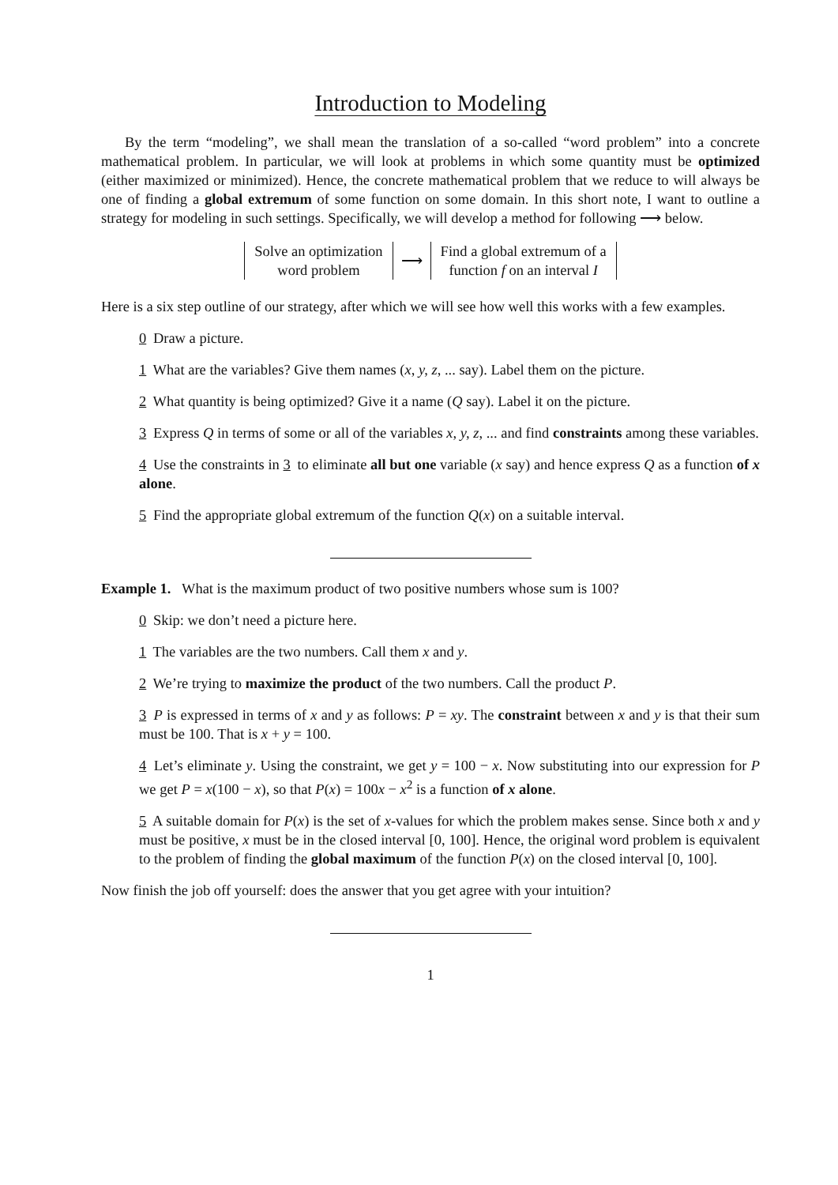Introduction to Modeling
By the term “modeling”, we shall mean the translation of a so-called “word problem” into a concrete mathematical problem. In particular, we will look at problems in which some quantity must be optimized (either maximized or minimized). Hence, the concrete mathematical problem that we reduce to will always be one of finding a global extremum of some function on some domain. In this short note, I want to outline a strategy for modeling in such settings. Specifically, we will develop a method for following ⟶ below.
Solve an optimization
word problem
⟶
Find a global extremum of a
function f on an interval I
Here is a six step outline of our strategy, after which we will see how well this works with a few examples.
0 Draw a picture.
1 What are the variables? Give them names (x, y, z, ... say). Label them on the picture.
2 What quantity is being optimized? Give it a name (Q say). Label it on the picture.
3 Express Q in terms of some or all of the variables x, y, z, ... and find constraints among these variables.
4 Use the constraints in 3 to eliminate all but one variable (x say) and hence express Q as a function of x alone.
5 Find the appropriate global extremum of the function Q(x) on a suitable interval.
Example 1. What is the maximum product of two positive numbers whose sum is 100?
0 Skip: we don’t need a picture here.
1 The variables are the two numbers. Call them x and y.
2 We’re trying to maximize the product of the two numbers. Call the product P.
3 P is expressed in terms of x and y as follows: P = xy. The constraint between x and y is that their sum must be 100. That is x + y = 100.
4 Let’s eliminate y. Using the constraint, we get y = 100 − x. Now substituting into our expression for P we get P = x(100 − x), so that P(x) = 100x − x<sup>2</sup> is a function of x alone.
5 A suitable domain for P(x) is the set of x-values for which the problem makes sense. Since both x and y must be positive, x must be in the closed interval [0, 100]. Hence, the original word problem is equivalent to the problem of finding the global maximum of the function P(x) on the closed interval [0, 100].
Now finish the job off yourself: does the answer that you get agree with your intuition?
1